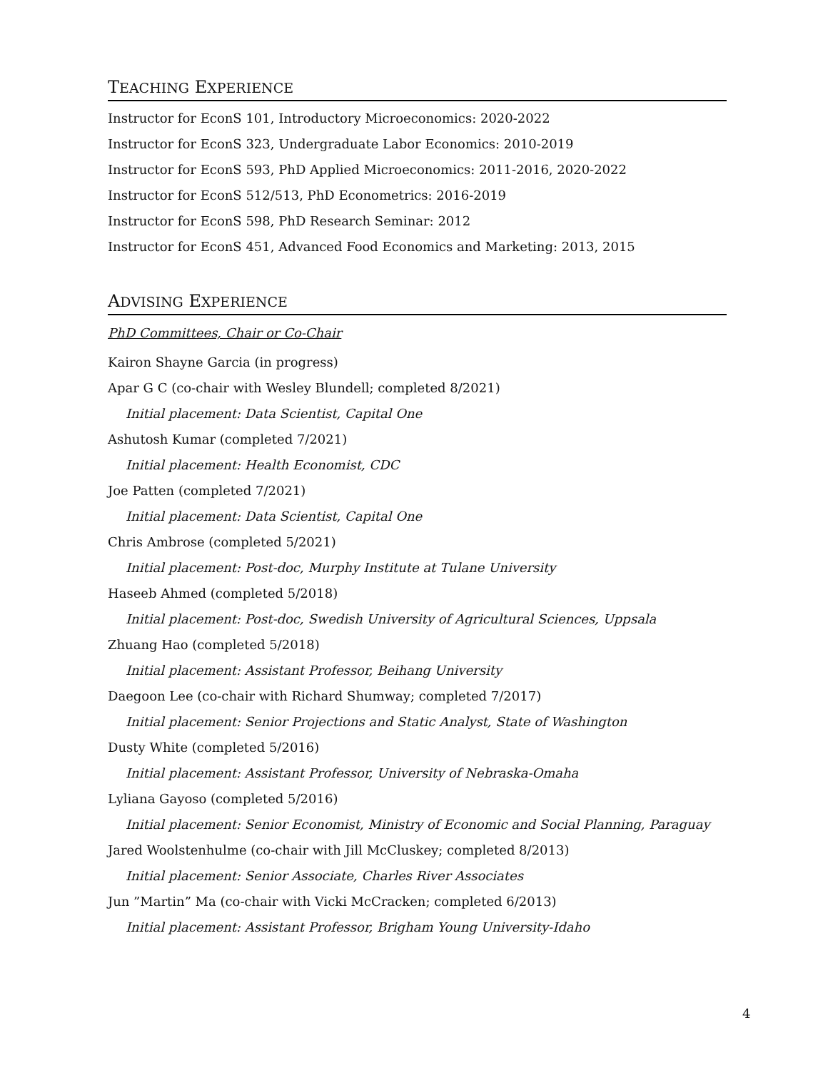TEACHING EXPERIENCE
Instructor for EconS 101, Introductory Microeconomics: 2020-2022
Instructor for EconS 323, Undergraduate Labor Economics: 2010-2019
Instructor for EconS 593, PhD Applied Microeconomics: 2011-2016, 2020-2022
Instructor for EconS 512/513, PhD Econometrics: 2016-2019
Instructor for EconS 598, PhD Research Seminar: 2012
Instructor for EconS 451, Advanced Food Economics and Marketing: 2013, 2015
ADVISING EXPERIENCE
PhD Committees, Chair or Co-Chair
Kairon Shayne Garcia (in progress)
Apar G C (co-chair with Wesley Blundell; completed 8/2021)
Initial placement: Data Scientist, Capital One
Ashutosh Kumar (completed 7/2021)
Initial placement: Health Economist, CDC
Joe Patten (completed 7/2021)
Initial placement: Data Scientist, Capital One
Chris Ambrose (completed 5/2021)
Initial placement: Post-doc, Murphy Institute at Tulane University
Haseeb Ahmed (completed 5/2018)
Initial placement: Post-doc, Swedish University of Agricultural Sciences, Uppsala
Zhuang Hao (completed 5/2018)
Initial placement: Assistant Professor, Beihang University
Daegoon Lee (co-chair with Richard Shumway; completed 7/2017)
Initial placement: Senior Projections and Static Analyst, State of Washington
Dusty White (completed 5/2016)
Initial placement: Assistant Professor, University of Nebraska-Omaha
Lyliana Gayoso (completed 5/2016)
Initial placement: Senior Economist, Ministry of Economic and Social Planning, Paraguay
Jared Woolstenhulme (co-chair with Jill McCluskey; completed 8/2013)
Initial placement: Senior Associate, Charles River Associates
Jun ”Martin” Ma (co-chair with Vicki McCracken; completed 6/2013)
Initial placement: Assistant Professor, Brigham Young University-Idaho
4